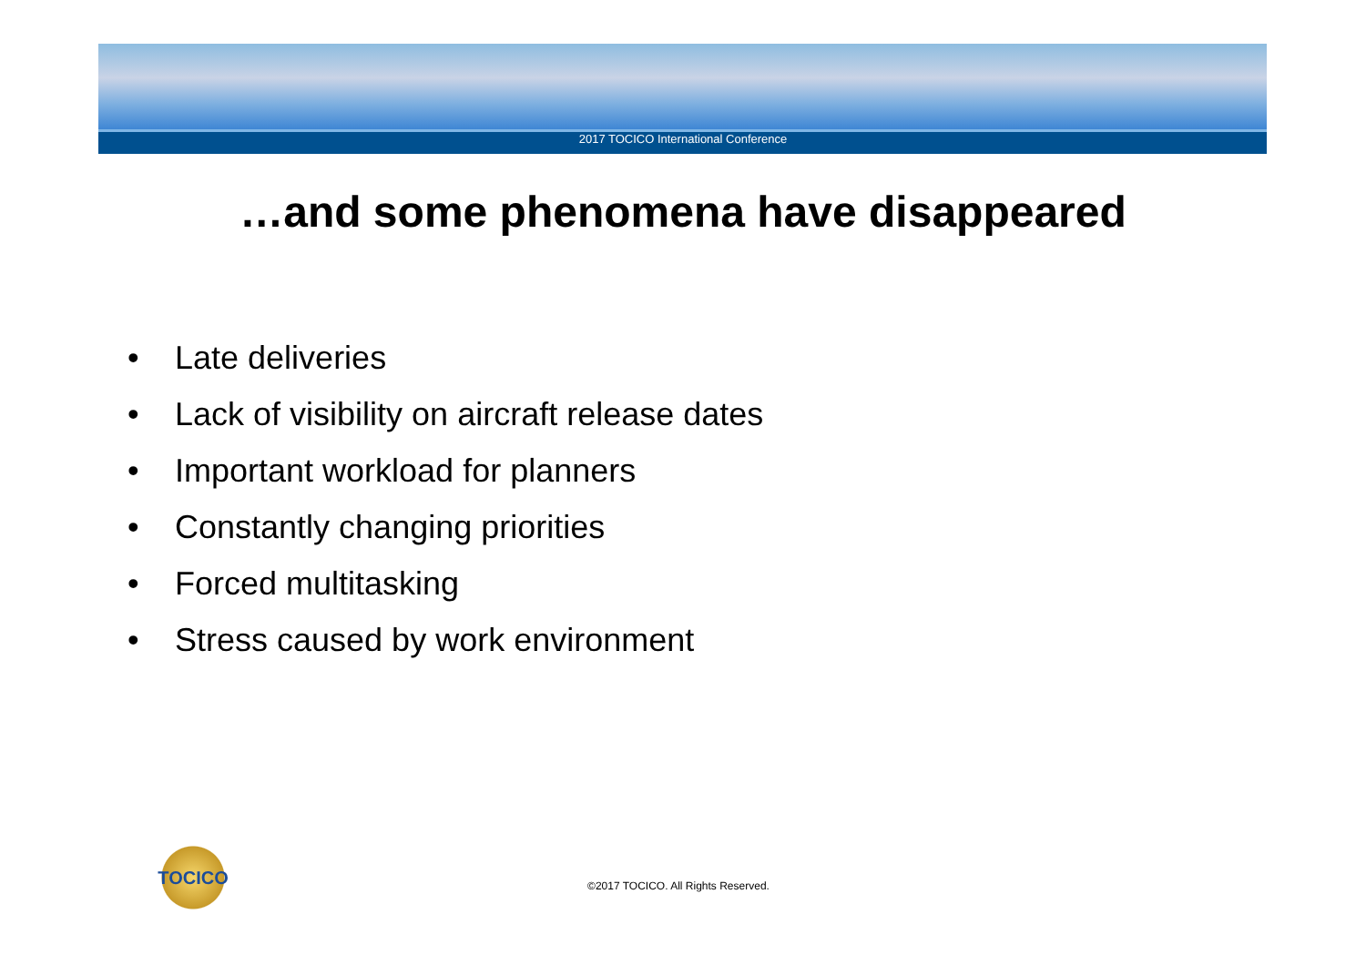2017 TOCICO International Conference
…and some phenomena have disappeared
• Late deliveries
• Lack of visibility on aircraft release dates
• Important workload for planners
• Constantly changing priorities
• Forced multitasking
• Stress caused by work environment
TOCICO
©2017 TOCICO. All Rights Reserved.